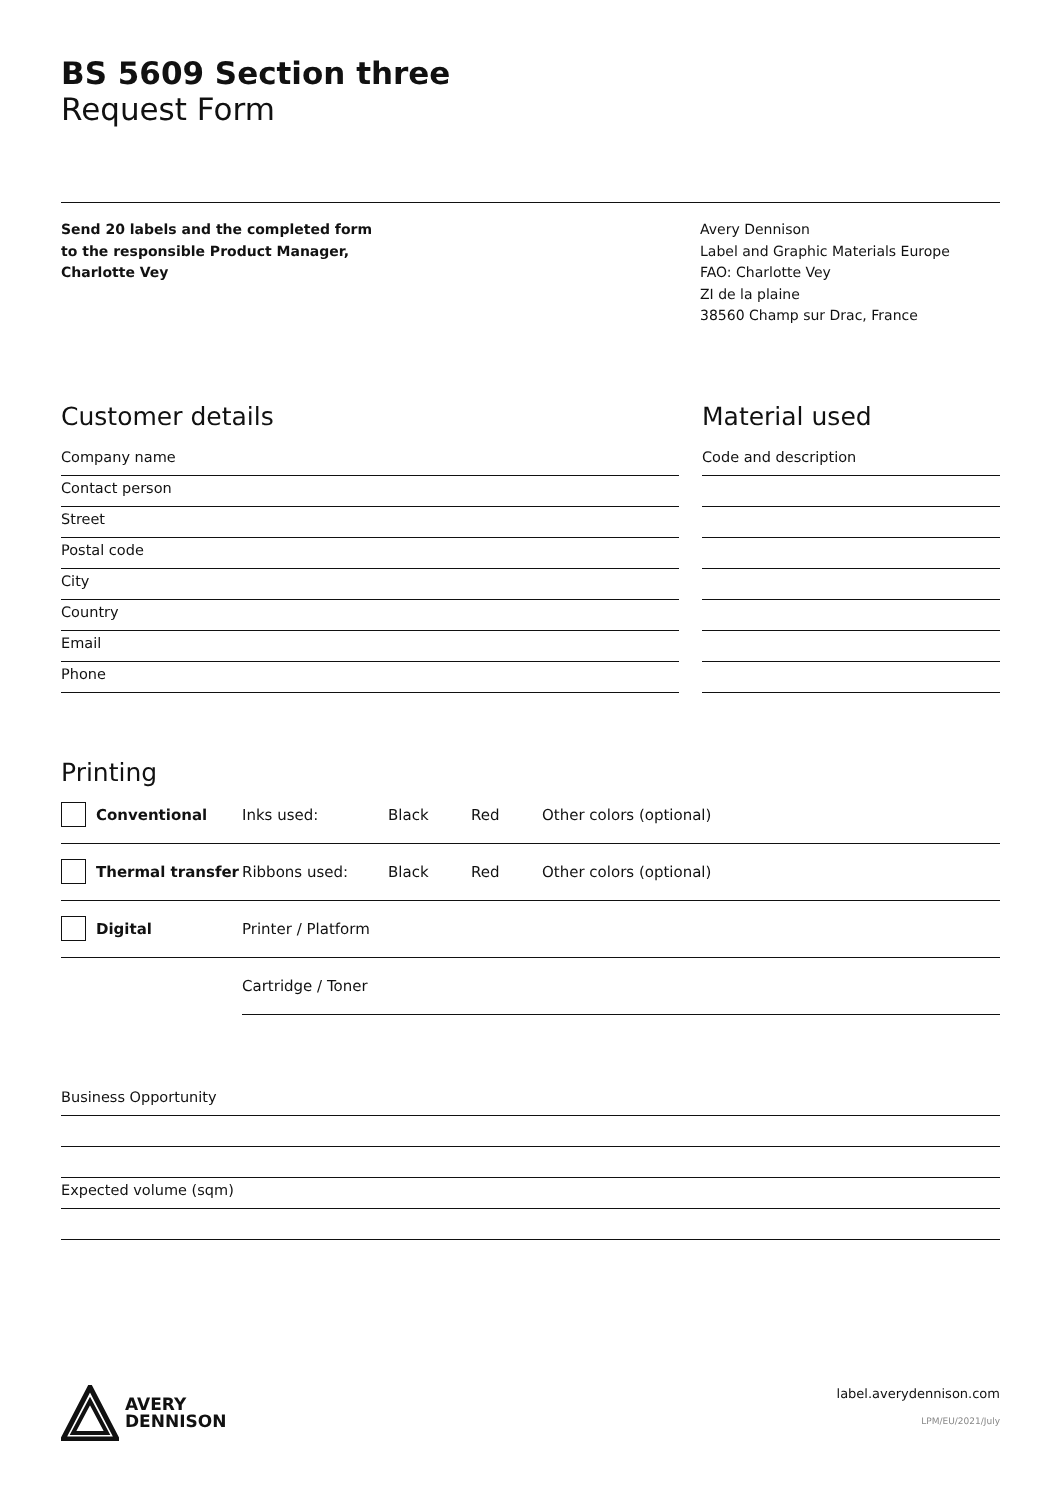BS 5609 Section three
Request Form
Send 20 labels and the completed form
to the responsible Product Manager,
Charlotte Vey
Avery Dennison
Label and Graphic Materials Europe
FAO: Charlotte Vey
ZI de la plaine
38560 Champ sur Drac, France
Customer details
Company name
Contact person
Street
Postal code
City
Country
Email
Phone
Material used
Code and description
Printing
Conventional Inks used: Black Red Other colors (optional)
Thermal transfer Ribbons used: Black Red Other colors (optional)
Digital Printer / Platform
Cartridge / Toner
Business Opportunity
Expected volume (sqm)
AVERY
DENNISON
label.averydennison.com
LPM/EU/2021/July